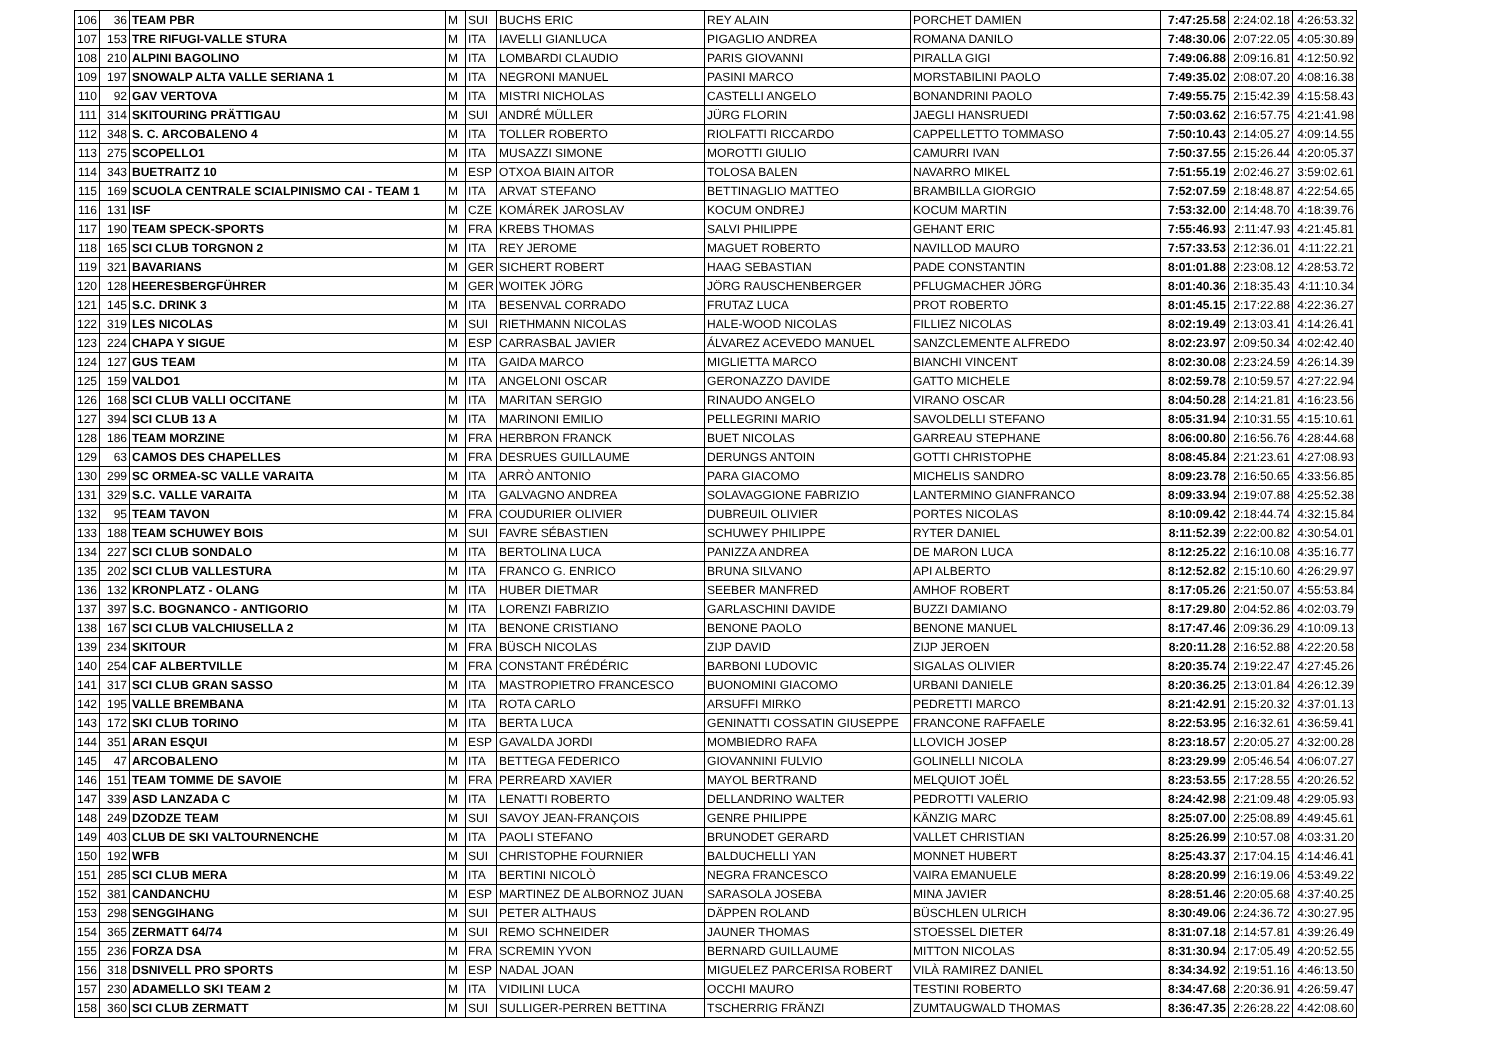| 106 | 36 | TEAM PBR | M | SUI | BUCHS ERIC | REY ALAIN | PORCHET DAMIEN | 7:47:25.58 | 2:24:02.18 | 4:26:53.32 |
| 107 | 153 | TRE RIFUGI-VALLE STURA | M | ITA | IAVELLI GIANLUCA | PIGAGLIO ANDREA | ROMANA DANILO | 7:48:30.06 | 2:07:22.05 | 4:05:30.89 |
| 108 | 210 | ALPINI BAGOLINO | M | ITA | LOMBARDI CLAUDIO | PARIS GIOVANNI | PIRALLA GIGI | 7:49:06.88 | 2:09:16.81 | 4:12:50.92 |
| 109 | 197 | SNOWALP ALTA VALLE SERIANA 1 | M | ITA | NEGRONI MANUEL | PASINI MARCO | MORSTABILINI PAOLO | 7:49:35.02 | 2:08:07.20 | 4:08:16.38 |
| 110 | 92 | GAV VERTOVA | M | ITA | MISTRI NICHOLAS | CASTELLI ANGELO | BONANDRINI PAOLO | 7:49:55.75 | 2:15:42.39 | 4:15:58.43 |
| 111 | 314 | SKITOURING PRÄTTIGAU | M | SUI | ANDRÉ MÜLLER | JÜRG FLORIN | JAEGLI HANSRUEDI | 7:50:03.62 | 2:16:57.75 | 4:21:41.98 |
| 112 | 348 | S. C. ARCOBALENO 4 | M | ITA | TOLLER ROBERTO | RIOLFATTI RICCARDO | CAPPELLETTO TOMMASO | 7:50:10.43 | 2:14:05.27 | 4:09:14.55 |
| 113 | 275 | SCOPELLO1 | M | ITA | MUSAZZI SIMONE | MOROTTI GIULIO | CAMURRI IVAN | 7:50:37.55 | 2:15:26.44 | 4:20:05.37 |
| 114 | 343 | BUETRAITZ 10 | M | ESP | OTXOA BIAIN AITOR | TOLOSA BALEN | NAVARRO MIKEL | 7:51:55.19 | 2:02:46.27 | 3:59:02.61 |
| 115 | 169 | SCUOLA CENTRALE SCIALPINISMO CAI - TEAM 1 | M | ITA | ARVAT STEFANO | BETTINAGLIO MATTEO | BRAMBILLA GIORGIO | 7:52:07.59 | 2:18:48.87 | 4:22:54.65 |
| 116 | 131 | ISF | M | CZE | KOMÁREK JAROSLAV | KOCUM ONDREJ | KOCUM MARTIN | 7:53:32.00 | 2:14:48.70 | 4:18:39.76 |
| 117 | 190 | TEAM SPECK-SPORTS | M | FRA | KREBS THOMAS | SALVI PHILIPPE | GEHANT ERIC | 7:55:46.93 | 2:11:47.93 | 4:21:45.81 |
| 118 | 165 | SCI CLUB TORGNON 2 | M | ITA | REY JEROME | MAGUET ROBERTO | NAVILLOD MAURO | 7:57:33.53 | 2:12:36.01 | 4:11:22.21 |
| 119 | 321 | BAVARIANS | M | GER | SICHERT ROBERT | HAAG SEBASTIAN | PADE CONSTANTIN | 8:01:01.88 | 2:23:08.12 | 4:28:53.72 |
| 120 | 128 | HEERESBERGFÜHRER | M | GER | WOITEK JÖRG | JÖRG RAUSCHENBERGER | PFLUGMACHER JÖRG | 8:01:40.36 | 2:18:35.43 | 4:11:10.34 |
| 121 | 145 | S.C. DRINK 3 | M | ITA | BESENVAL CORRADO | FRUTAZ LUCA | PROT ROBERTO | 8:01:45.15 | 2:17:22.88 | 4:22:36.27 |
| 122 | 319 | LES NICOLAS | M | SUI | RIETHMANN NICOLAS | HALE-WOOD NICOLAS | FILLIEZ NICOLAS | 8:02:19.49 | 2:13:03.41 | 4:14:26.41 |
| 123 | 224 | CHAPA Y SIGUE | M | ESP | CARRASBAL JAVIER | ÁLVAREZ ACEVEDO MANUEL | SANZCLEMENTE ALFREDO | 8:02:23.97 | 2:09:50.34 | 4:02:42.40 |
| 124 | 127 | GUS TEAM | M | ITA | GAIDA MARCO | MIGLIETTA MARCO | BIANCHI VINCENT | 8:02:30.08 | 2:23:24.59 | 4:26:14.39 |
| 125 | 159 | VALDO1 | M | ITA | ANGELONI OSCAR | GERONAZZO DAVIDE | GATTO MICHELE | 8:02:59.78 | 2:10:59.57 | 4:27:22.94 |
| 126 | 168 | SCI CLUB VALLI OCCITANE | M | ITA | MARITAN SERGIO | RINAUDO ANGELO | VIRANO OSCAR | 8:04:50.28 | 2:14:21.81 | 4:16:23.56 |
| 127 | 394 | SCI CLUB 13 A | M | ITA | MARINONI EMILIO | PELLEGRINI MARIO | SAVOLDELLI STEFANO | 8:05:31.94 | 2:10:31.55 | 4:15:10.61 |
| 128 | 186 | TEAM MORZINE | M | FRA | HERBRON FRANCK | BUET NICOLAS | GARREAU STEPHANE | 8:06:00.80 | 2:16:56.76 | 4:28:44.68 |
| 129 | 63 | CAMOS DES CHAPELLES | M | FRA | DESRUES GUILLAUME | DERUNGS ANTOIN | GOTTI CHRISTOPHE | 8:08:45.84 | 2:21:23.61 | 4:27:08.93 |
| 130 | 299 | SC ORMEA-SC VALLE VARAITA | M | ITA | ARRÒ ANTONIO | PARA GIACOMO | MICHELIS SANDRO | 8:09:23.78 | 2:16:50.65 | 4:33:56.85 |
| 131 | 329 | S.C. VALLE VARAITA | M | ITA | GALVAGNO ANDREA | SOLAVAGGIONE FABRIZIO | LANTERMINO GIANFRANCO | 8:09:33.94 | 2:19:07.88 | 4:25:52.38 |
| 132 | 95 | TEAM TAVON | M | FRA | COUDURIER OLIVIER | DUBREUIL OLIVIER | PORTES NICOLAS | 8:10:09.42 | 2:18:44.74 | 4:32:15.84 |
| 133 | 188 | TEAM SCHUWEY BOIS | M | SUI | FAVRE SÉBASTIEN | SCHUWEY PHILIPPE | RYTER DANIEL | 8:11:52.39 | 2:22:00.82 | 4:30:54.01 |
| 134 | 227 | SCI CLUB SONDALO | M | ITA | BERTOLINA LUCA | PANIZZA ANDREA | DE MARON LUCA | 8:12:25.22 | 2:16:10.08 | 4:35:16.77 |
| 135 | 202 | SCI CLUB VALLESTURA | M | ITA | FRANCO G. ENRICO | BRUNA SILVANO | API ALBERTO | 8:12:52.82 | 2:15:10.60 | 4:26:29.97 |
| 136 | 132 | KRONPLATZ - OLANG | M | ITA | HUBER DIETMAR | SEEBER MANFRED | AMHOF ROBERT | 8:17:05.26 | 2:21:50.07 | 4:55:53.84 |
| 137 | 397 | S.C. BOGNANCO - ANTIGORIO | M | ITA | LORENZI FABRIZIO | GARLASCHINI DAVIDE | BUZZI DAMIANO | 8:17:29.80 | 2:04:52.86 | 4:02:03.79 |
| 138 | 167 | SCI CLUB VALCHIUSELLA 2 | M | ITA | BENONE CRISTIANO | BENONE PAOLO | BENONE MANUEL | 8:17:47.46 | 2:09:36.29 | 4:10:09.13 |
| 139 | 234 | SKITOUR | M | FRA | BÜSCH NICOLAS | ZIJP DAVID | ZIJP JEROEN | 8:20:11.28 | 2:16:52.88 | 4:22:20.58 |
| 140 | 254 | CAF ALBERTVILLE | M | FRA | CONSTANT FRÉDÉRIC | BARBONI LUDOVIC | SIGALAS OLIVIER | 8:20:35.74 | 2:19:22.47 | 4:27:45.26 |
| 141 | 317 | SCI CLUB GRAN SASSO | M | ITA | MASTROPIETRO FRANCESCO | BUONOMINI GIACOMO | URBANI DANIELE | 8:20:36.25 | 2:13:01.84 | 4:26:12.39 |
| 142 | 195 | VALLE BREMBANA | M | ITA | ROTA CARLO | ARSUFFI MIRKO | PEDRETTI MARCO | 8:21:42.91 | 2:15:20.32 | 4:37:01.13 |
| 143 | 172 | SKI CLUB TORINO | M | ITA | BERTA LUCA | GENINATTI COSSATIN GIUSEPPE | FRANCONE RAFFAELE | 8:22:53.95 | 2:16:32.61 | 4:36:59.41 |
| 144 | 351 | ARAN ESQUI | M | ESP | GAVALDA JORDI | MOMBIEDRO RAFA | LLOVICH JOSEP | 8:23:18.57 | 2:20:05.27 | 4:32:00.28 |
| 145 | 47 | ARCOBALENO | M | ITA | BETTEGA FEDERICO | GIOVANNINI FULVIO | GOLINELLI NICOLA | 8:23:29.99 | 2:05:46.54 | 4:06:07.27 |
| 146 | 151 | TEAM TOMME DE SAVOIE | M | FRA | PERREARD XAVIER | MAYOL BERTRAND | MELQUIOT JOËL | 8:23:53.55 | 2:17:28.55 | 4:20:26.52 |
| 147 | 339 | ASD LANZADA C | M | ITA | LENATTI ROBERTO | DELLANDRINO WALTER | PEDROTTI VALERIO | 8:24:42.98 | 2:21:09.48 | 4:29:05.93 |
| 148 | 249 | DZODZE TEAM | M | SUI | SAVOY JEAN-FRANÇOIS | GENRE PHILIPPE | KÄNZIG MARC | 8:25:07.00 | 2:25:08.89 | 4:49:45.61 |
| 149 | 403 | CLUB DE SKI VALTOURNENCHE | M | ITA | PAOLI STEFANO | BRUNODET GERARD | VALLET CHRISTIAN | 8:25:26.99 | 2:10:57.08 | 4:03:31.20 |
| 150 | 192 | WFB | M | SUI | CHRISTOPHE FOURNIER | BALDUCHELLI YAN | MONNET HUBERT | 8:25:43.37 | 2:17:04.15 | 4:14:46.41 |
| 151 | 285 | SCI CLUB MERA | M | ITA | BERTINI NICOLÒ | NEGRA FRANCESCO | VAIRA EMANUELE | 8:28:20.99 | 2:16:19.06 | 4:53:49.22 |
| 152 | 381 | CANDANCHU | M | ESP | MARTINEZ DE ALBORNOZ JUAN | SARASOLA JOSEBA | MINA JAVIER | 8:28:51.46 | 2:20:05.68 | 4:37:40.25 |
| 153 | 298 | SENGGIHANG | M | SUI | PETER ALTHAUS | DÄPPEN ROLAND | BÜSCHLEN ULRICH | 8:30:49.06 | 2:24:36.72 | 4:30:27.95 |
| 154 | 365 | ZERMATT 64/74 | M | SUI | REMO SCHNEIDER | JAUNER THOMAS | STOESSEL DIETER | 8:31:07.18 | 2:14:57.81 | 4:39:26.49 |
| 155 | 236 | FORZA DSA | M | FRA | SCREMIN YVON | BERNARD GUILLAUME | MITTON NICOLAS | 8:31:30.94 | 2:17:05.49 | 4:20:52.55 |
| 156 | 318 | DSNIVELL PRO SPORTS | M | ESP | NADAL JOAN | MIGUELEZ PARCERISA ROBERT | VILÀ RAMIREZ DANIEL | 8:34:34.92 | 2:19:51.16 | 4:46:13.50 |
| 157 | 230 | ADAMELLO SKI TEAM 2 | M | ITA | VIDILINI LUCA | OCCHI MAURO | TESTINI ROBERTO | 8:34:47.68 | 2:20:36.91 | 4:26:59.47 |
| 158 | 360 | SCI CLUB ZERMATT | M | SUI | SULLIGER-PERREN BETTINA | TSCHERRIG FRÄNZI | ZUMTAUGWALD THOMAS | 8:36:47.35 | 2:26:28.22 | 4:42:08.60 |